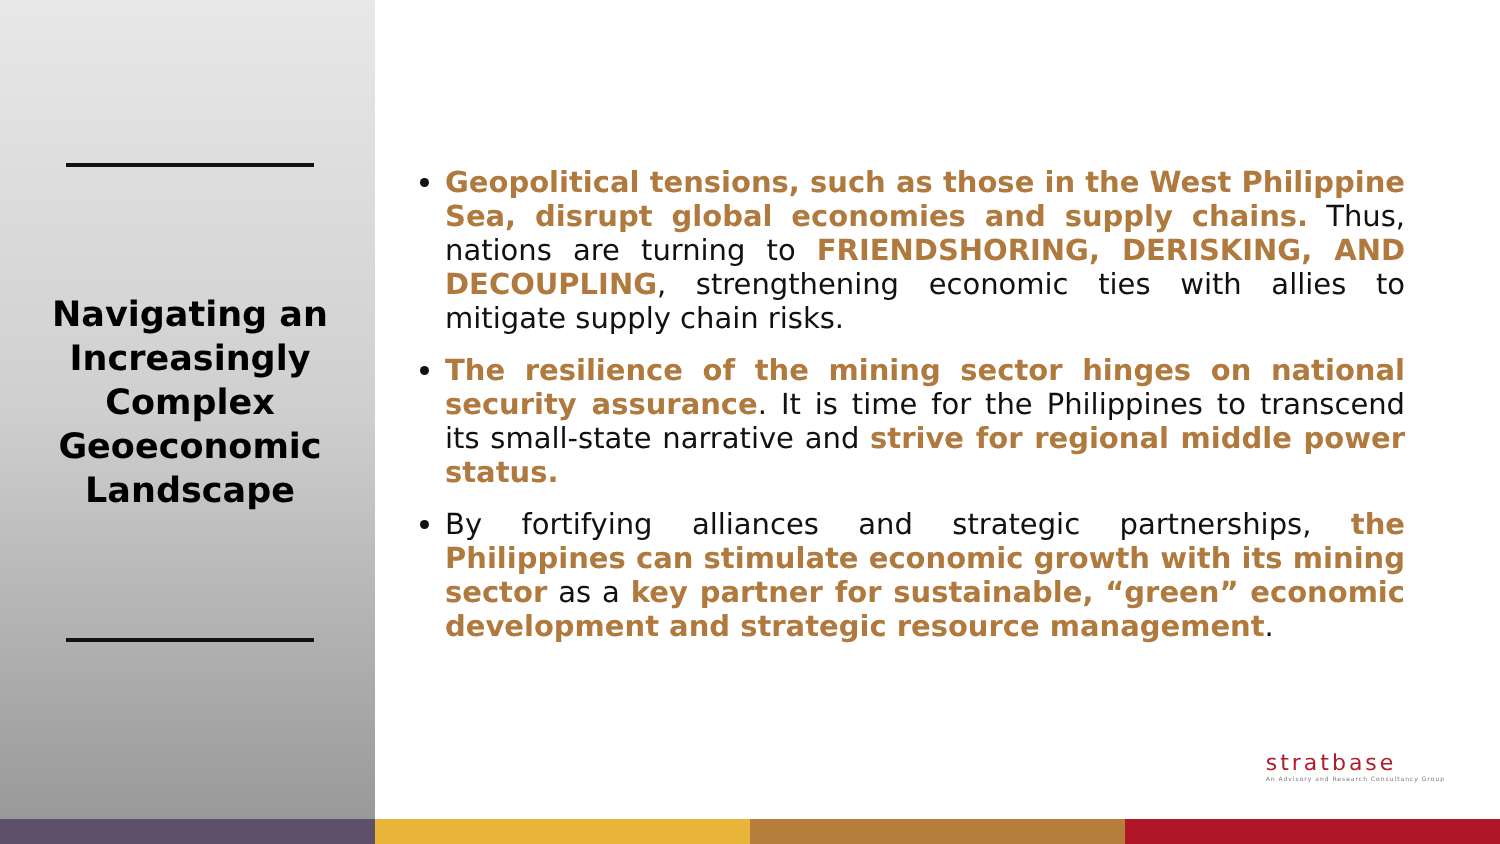Navigating an Increasingly Complex Geoeconomic Landscape
Geopolitical tensions, such as those in the West Philippine Sea, disrupt global economies and supply chains. Thus, nations are turning to FRIENDSHORING, DERISKING, AND DECOUPLING, strengthening economic ties with allies to mitigate supply chain risks.
The resilience of the mining sector hinges on national security assurance. It is time for the Philippines to transcend its small-state narrative and strive for regional middle power status.
By fortifying alliances and strategic partnerships, the Philippines can stimulate economic growth with its mining sector as a key partner for sustainable, “green” economic development and strategic resource management.
stratbase
An Advisory and Research Consultancy Group